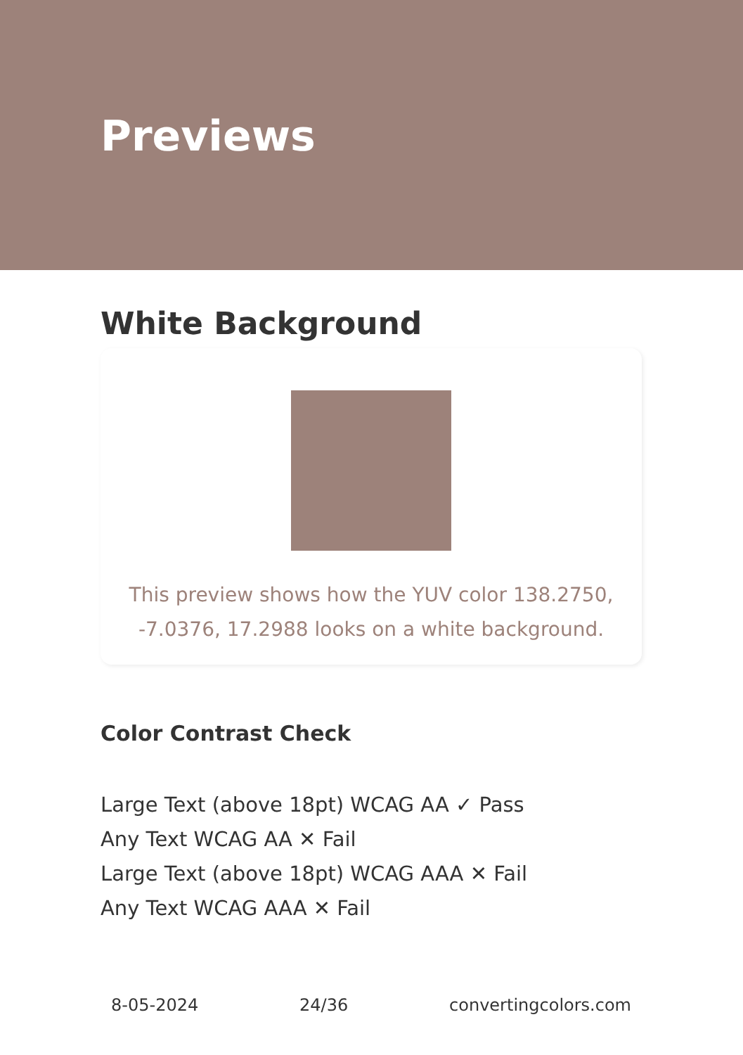Previews
White Background
This preview shows how the YUV color 138.2750, -7.0376, 17.2988 looks on a white background.
Color Contrast Check
Large Text (above 18pt) WCAG AA ✓ Pass
Any Text WCAG AA ✕ Fail
Large Text (above 18pt) WCAG AAA ✕ Fail
Any Text WCAG AAA ✕ Fail
8-05-2024 24/36 convertingcolors.com